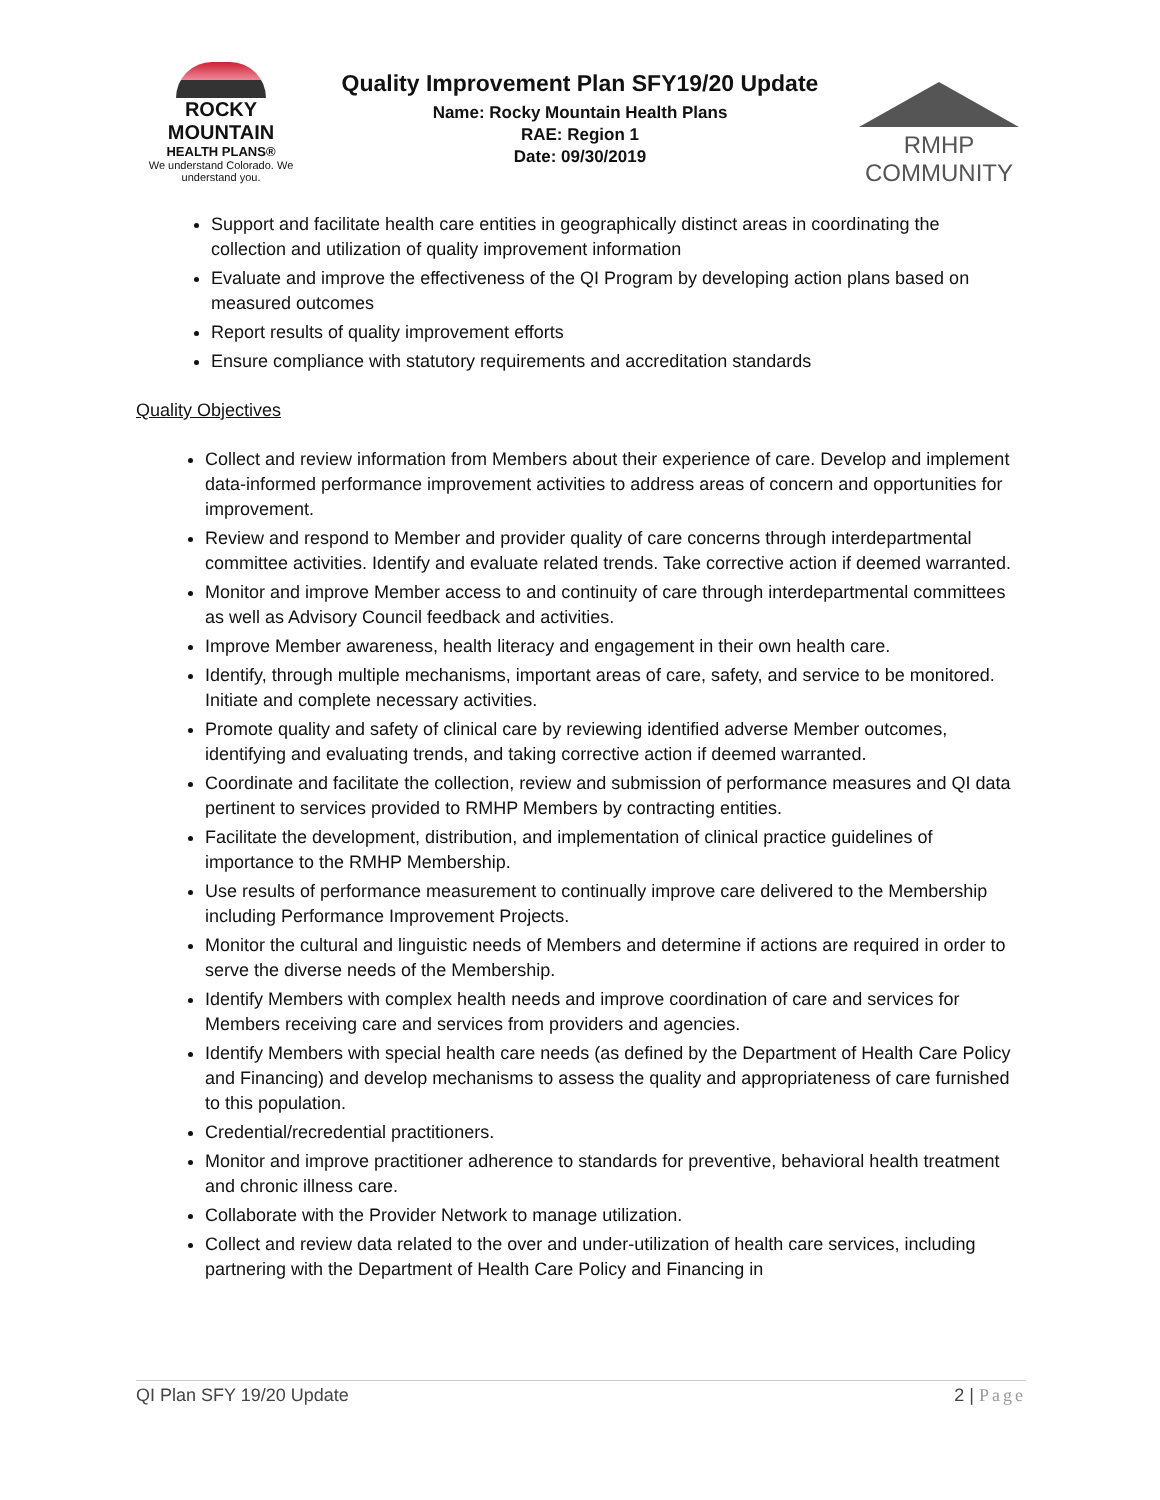ROCKY MOUNTAIN
HEALTH PLANS®
We understand Colorado. We understand you.
Quality Improvement Plan SFY19/20 Update
Name: Rocky Mountain Health Plans
RAE: Region 1
Date: 09/30/2019
RMHP COMMUNITY
Support and facilitate health care entities in geographically distinct areas in coordinating the collection and utilization of quality improvement information
Evaluate and improve the effectiveness of the QI Program by developing action plans based on measured outcomes
Report results of quality improvement efforts
Ensure compliance with statutory requirements and accreditation standards
Quality Objectives
Collect and review information from Members about their experience of care. Develop and implement data-informed performance improvement activities to address areas of concern and opportunities for improvement.
Review and respond to Member and provider quality of care concerns through interdepartmental committee activities. Identify and evaluate related trends. Take corrective action if deemed warranted.
Monitor and improve Member access to and continuity of care through interdepartmental committees as well as Advisory Council feedback and activities.
Improve Member awareness, health literacy and engagement in their own health care.
Identify, through multiple mechanisms, important areas of care, safety, and service to be monitored. Initiate and complete necessary activities.
Promote quality and safety of clinical care by reviewing identified adverse Member outcomes, identifying and evaluating trends, and taking corrective action if deemed warranted.
Coordinate and facilitate the collection, review and submission of performance measures and QI data pertinent to services provided to RMHP Members by contracting entities.
Facilitate the development, distribution, and implementation of clinical practice guidelines of importance to the RMHP Membership.
Use results of performance measurement to continually improve care delivered to the Membership including Performance Improvement Projects.
Monitor the cultural and linguistic needs of Members and determine if actions are required in order to serve the diverse needs of the Membership.
Identify Members with complex health needs and improve coordination of care and services for Members receiving care and services from providers and agencies.
Identify Members with special health care needs (as defined by the Department of Health Care Policy and Financing) and develop mechanisms to assess the quality and appropriateness of care furnished to this population.
Credential/recredential practitioners.
Monitor and improve practitioner adherence to standards for preventive, behavioral health treatment and chronic illness care.
Collaborate with the Provider Network to manage utilization.
Collect and review data related to the over and under-utilization of health care services, including partnering with the Department of Health Care Policy and Financing in
QI Plan SFY 19/20 Update 2 | Page